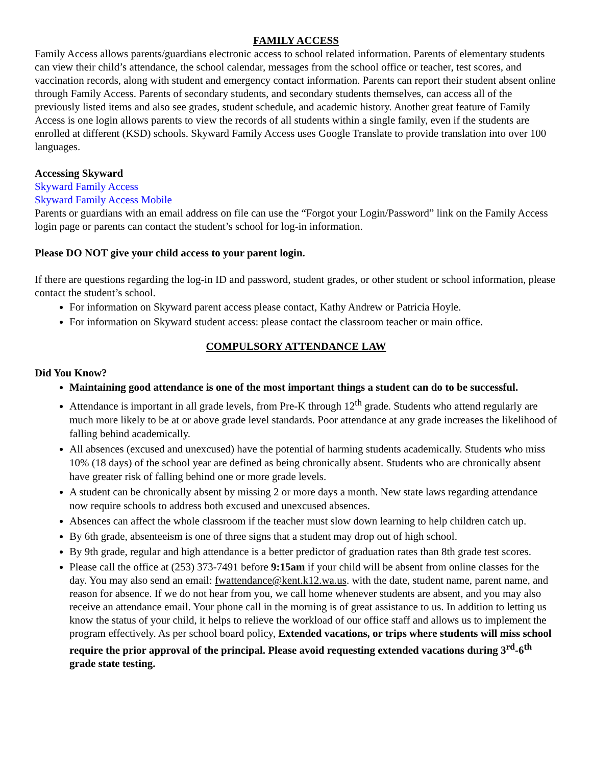FAMILY ACCESS
Family Access allows parents/guardians electronic access to school related information. Parents of elementary students can view their child’s attendance, the school calendar, messages from the school office or teacher, test scores, and vaccination records, along with student and emergency contact information. Parents can report their student absent online through Family Access. Parents of secondary students, and secondary students themselves, can access all of the previously listed items and also see grades, student schedule, and academic history. Another great feature of Family Access is one login allows parents to view the records of all students within a single family, even if the students are enrolled at different (KSD) schools. Skyward Family Access uses Google Translate to provide translation into over 100 languages.
Accessing Skyward
Skyward Family Access
Skyward Family Access Mobile
Parents or guardians with an email address on file can use the “Forgot your Login/Password” link on the Family Access login page or parents can contact the student’s school for log-in information.
Please DO NOT give your child access to your parent login.
If there are questions regarding the log-in ID and password, student grades, or other student or school information, please contact the student’s school.
For information on Skyward parent access please contact, Kathy Andrew or Patricia Hoyle.
For information on Skyward student access: please contact the classroom teacher or main office.
COMPULSORY ATTENDANCE LAW
Did You Know?
Maintaining good attendance is one of the most important things a student can do to be successful.
Attendance is important in all grade levels, from Pre-K through 12<sup>th</sup> grade. Students who attend regularly are much more likely to be at or above grade level standards. Poor attendance at any grade increases the likelihood of falling behind academically.
All absences (excused and unexcused) have the potential of harming students academically. Students who miss 10% (18 days) of the school year are defined as being chronically absent. Students who are chronically absent have greater risk of falling behind one or more grade levels.
A student can be chronically absent by missing 2 or more days a month. New state laws regarding attendance now require schools to address both excused and unexcused absences.
Absences can affect the whole classroom if the teacher must slow down learning to help children catch up.
By 6th grade, absenteeism is one of three signs that a student may drop out of high school.
By 9th grade, regular and high attendance is a better predictor of graduation rates than 8th grade test scores.
Please call the office at (253) 373-7491 before 9:15am if your child will be absent from online classes for the day. You may also send an email: fwattendance@kent.k12.wa.us. with the date, student name, parent name, and reason for absence. If we do not hear from you, we call home whenever students are absent, and you may also receive an attendance email. Your phone call in the morning is of great assistance to us. In addition to letting us know the status of your child, it helps to relieve the workload of our office staff and allows us to implement the program effectively. As per school board policy, Extended vacations, or trips where students will miss school require the prior approval of the principal. Please avoid requesting extended vacations during 3<sup>rd</sup>-6<sup>th</sup> grade state testing.